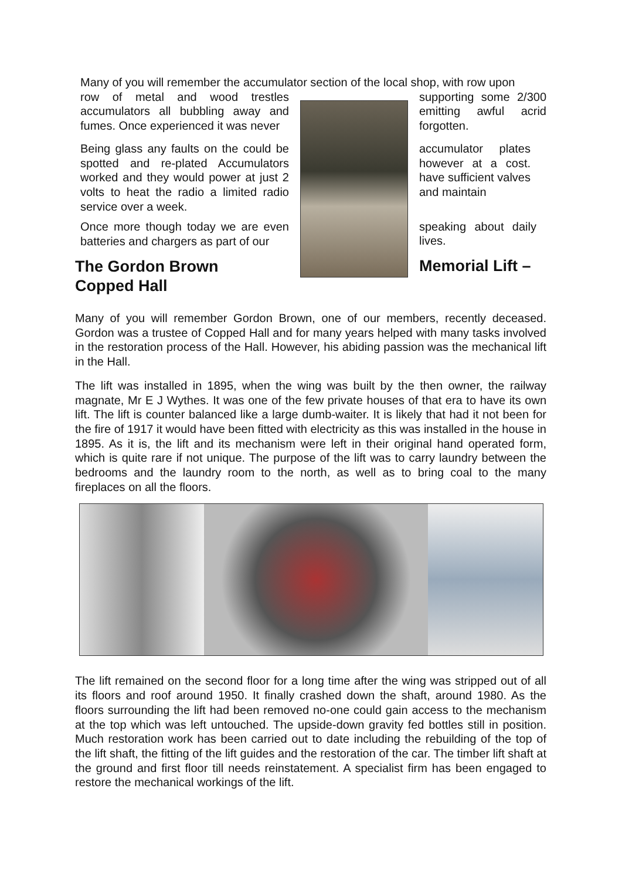Many of you will remember the accumulator section of the local shop, with row upon
row of metal and wood trestles accumulators all bubbling away and fumes. Once experienced it was never
Being glass any faults on the could be spotted and re-plated Accumulators worked and they would power at just 2 volts to heat the radio a limited radio service over a week.
Once more though today we are even batteries and chargers as part of our
The Gordon Brown
Copped Hall
supporting some 2/300 emitting awful acrid forgotten.
accumulator plates however at a cost. have sufficient valves and maintain
speaking about daily lives.
Memorial Lift –
Many of you will remember Gordon Brown, one of our members, recently deceased. Gordon was a trustee of Copped Hall and for many years helped with many tasks involved in the restoration process of the Hall. However, his abiding passion was the mechanical lift in the Hall.
The lift was installed in 1895, when the wing was built by the then owner, the railway magnate, Mr E J Wythes. It was one of the few private houses of that era to have its own lift. The lift is counter balanced like a large dumb-waiter. It is likely that had it not been for the fire of 1917 it would have been fitted with electricity as this was installed in the house in 1895. As it is, the lift and its mechanism were left in their original hand operated form, which is quite rare if not unique. The purpose of the lift was to carry laundry between the bedrooms and the laundry room to the north, as well as to bring coal to the many fireplaces on all the floors.
The lift remained on the second floor for a long time after the wing was stripped out of all its floors and roof around 1950. It finally crashed down the shaft, around 1980. As the floors surrounding the lift had been removed no-one could gain access to the mechanism at the top which was left untouched. The upside-down gravity fed bottles still in position. Much restoration work has been carried out to date including the rebuilding of the top of the lift shaft, the fitting of the lift guides and the restoration of the car. The timber lift shaft at the ground and first floor till needs reinstatement. A specialist firm has been engaged to restore the mechanical workings of the lift.